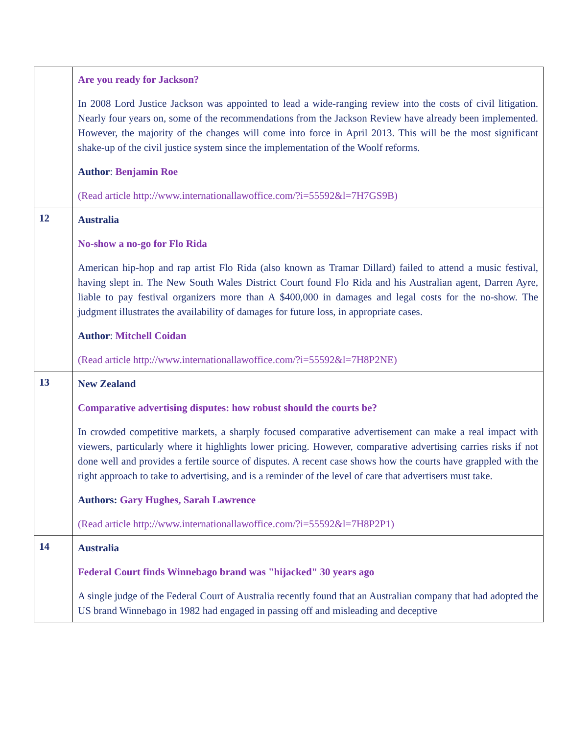| | Are you ready for Jackson? In 2008 Lord Justice Jackson was appointed to lead a wide-ranging review into the costs of civil litigation. Nearly four years on, some of the recommendations from the Jackson Review have already been implemented. However, the majority of the changes will come into force in April 2013. This will be the most significant shake-up of the civil justice system since the implementation of the Woolf reforms. Author : Benjamin Roe (Read article http://www.internationallawoffice.com/?i=55592&l=7H7GS9B) |
| 12 | Australia No-show a no-go for Flo Rida American hip-hop and rap artist Flo Rida (also known as Tramar Dillard) failed to attend a music festival, having slept in. The New South Wales District Court found Flo Rida and his Australian agent, Darren Ayre, liable to pay festival organizers more than A $400,000 in damages and legal costs for the no-show. The judgment illustrates the availability of damages for future loss, in appropriate cases. Author : Mitchell Coidan (Read article http://www.internationallawoffice.com/?i=55592&l=7H8P2NE) |
| 13 | New Zealand Comparative advertising disputes: how robust should the courts be? In crowded competitive markets, a sharply focused comparative advertisement can make a real impact with viewers, particularly where it highlights lower pricing. However, comparative advertising carries risks if not done well and provides a fertile source of disputes. A recent case shows how the courts have grappled with the right approach to take to advertising, and is a reminder of the level of care that advertisers must take. Authors: Gary Hughes, Sarah Lawrence (Read article http://www.internationallawoffice.com/?i=55592&l=7H8P2P1) |
| 14 | Australia Federal Court finds Winnebago brand was "hijacked" 30 years ago A single judge of the Federal Court of Australia recently found that an Australian company that had adopted the US brand Winnebago in 1982 had engaged in passing off and misleading and deceptive |